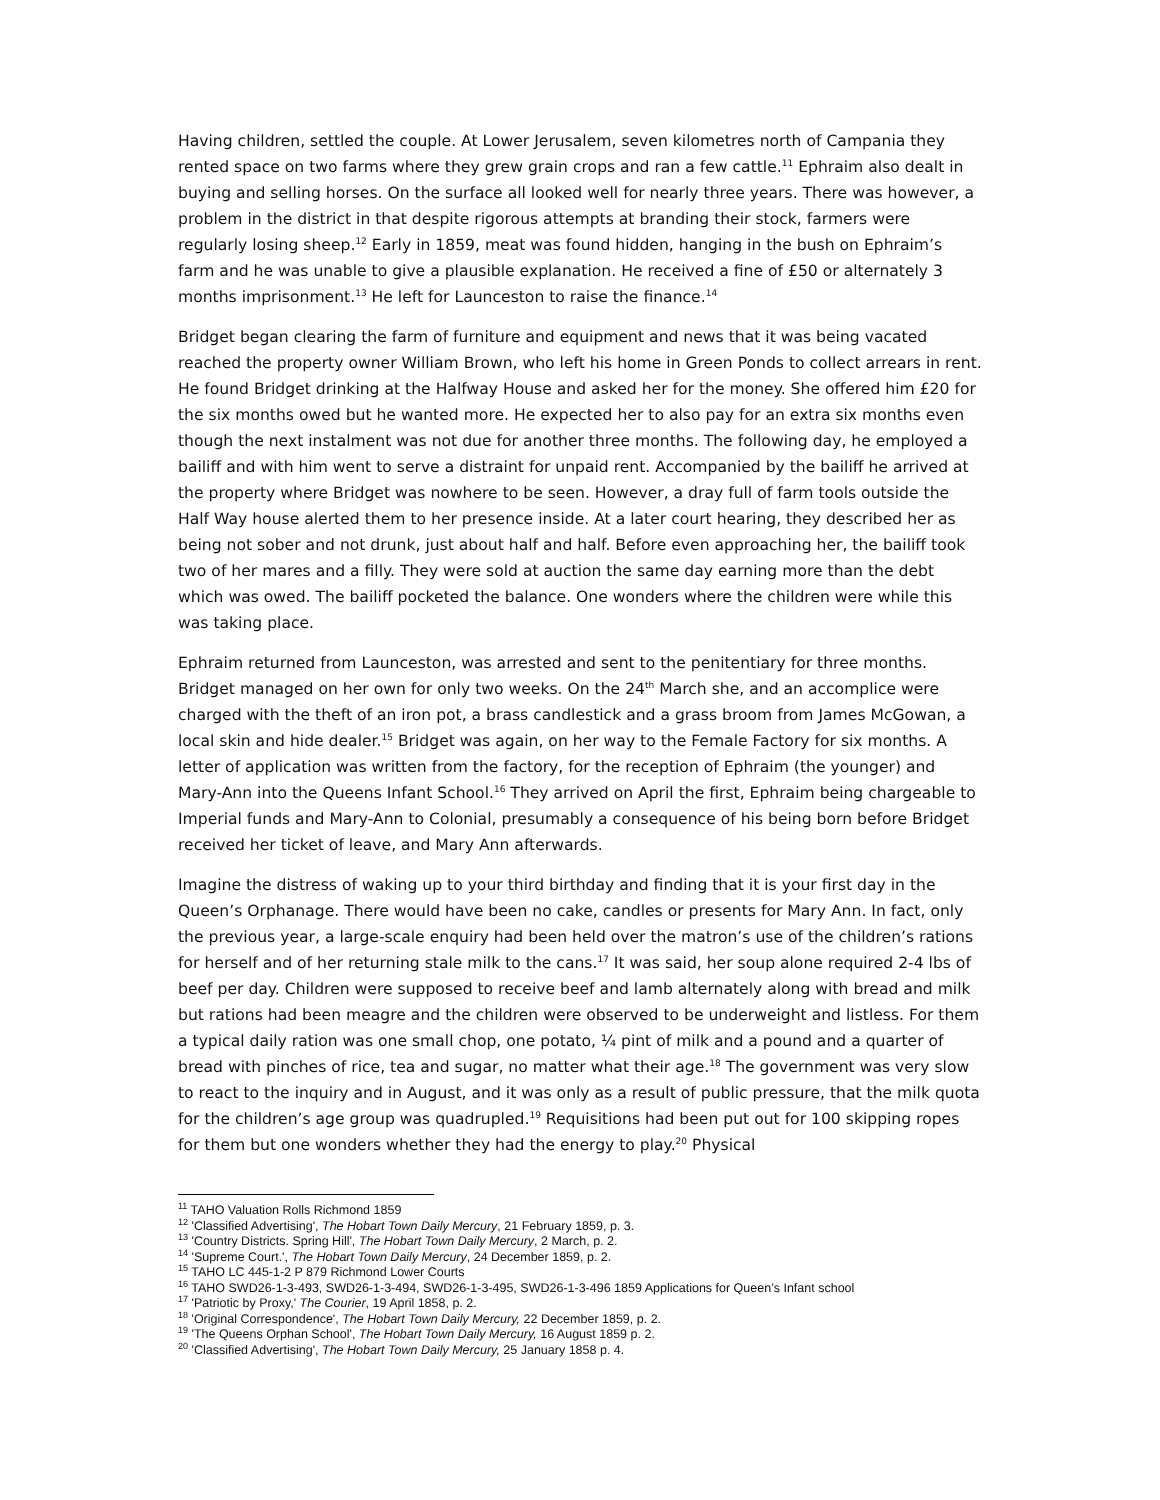Having children, settled the couple. At Lower Jerusalem, seven kilometres north of Campania they rented space on two farms where they grew grain crops and ran a few cattle.<sup>11</sup> Ephraim also dealt in buying and selling horses. On the surface all looked well for nearly three years. There was however, a problem in the district in that despite rigorous attempts at branding their stock, farmers were regularly losing sheep.<sup>12</sup> Early in 1859, meat was found hidden, hanging in the bush on Ephraim’s farm and he was unable to give a plausible explanation. He received a fine of £50 or alternately 3 months imprisonment.<sup>13</sup> He left for Launceston to raise the finance.<sup>14</sup>
Bridget began clearing the farm of furniture and equipment and news that it was being vacated reached the property owner William Brown, who left his home in Green Ponds to collect arrears in rent. He found Bridget drinking at the Halfway House and asked her for the money. She offered him £20 for the six months owed but he wanted more. He expected her to also pay for an extra six months even though the next instalment was not due for another three months. The following day, he employed a bailiff and with him went to serve a distraint for unpaid rent. Accompanied by the bailiff he arrived at the property where Bridget was nowhere to be seen. However, a dray full of farm tools outside the Half Way house alerted them to her presence inside. At a later court hearing, they described her as being not sober and not drunk, just about half and half. Before even approaching her, the bailiff took two of her mares and a filly. They were sold at auction the same day earning more than the debt which was owed. The bailiff pocketed the balance. One wonders where the children were while this was taking place.
Ephraim returned from Launceston, was arrested and sent to the penitentiary for three months. Bridget managed on her own for only two weeks. On the 24<sup>th</sup> March she, and an accomplice were charged with the theft of an iron pot, a brass candlestick and a grass broom from James McGowan, a local skin and hide dealer.<sup>15</sup> Bridget was again, on her way to the Female Factory for six months. A letter of application was written from the factory, for the reception of Ephraim (the younger) and Mary-Ann into the Queens Infant School.<sup>16</sup> They arrived on April the first, Ephraim being chargeable to Imperial funds and Mary-Ann to Colonial, presumably a consequence of his being born before Bridget received her ticket of leave, and Mary Ann afterwards.
Imagine the distress of waking up to your third birthday and finding that it is your first day in the Queen’s Orphanage. There would have been no cake, candles or presents for Mary Ann. In fact, only the previous year, a large-scale enquiry had been held over the matron’s use of the children’s rations for herself and of her returning stale milk to the cans.<sup>17</sup> It was said, her soup alone required 2-4 lbs of beef per day. Children were supposed to receive beef and lamb alternately along with bread and milk but rations had been meagre and the children were observed to be underweight and listless. For them a typical daily ration was one small chop, one potato, ¼ pint of milk and a pound and a quarter of bread with pinches of rice, tea and sugar, no matter what their age.<sup>18</sup> The government was very slow to react to the inquiry and in August, and it was only as a result of public pressure, that the milk quota for the children’s age group was quadrupled.<sup>19</sup> Requisitions had been put out for 100 skipping ropes for them but one wonders whether they had the energy to play.<sup>20</sup> Physical
<sup>11</sup> TAHO Valuation Rolls Richmond 1859
<sup>12</sup> 'Classified Advertising', The Hobart Town Daily Mercury, 21 February 1859, p. 3.
<sup>13</sup> 'Country Districts. Spring Hill', The Hobart Town Daily Mercury, 2 March, p. 2.
<sup>14</sup> 'Supreme Court.', The Hobart Town Daily Mercury, 24 December 1859, p. 2.
<sup>15</sup> TAHO LC 445-1-2 P 879 Richmond Lower Courts
<sup>16</sup> TAHO SWD26-1-3-493, SWD26-1-3-494, SWD26-1-3-495, SWD26-1-3-496 1859 Applications for Queen’s Infant school
<sup>17</sup> 'Patriotic by Proxy,' The Courier, 19 April 1858, p. 2.
<sup>18</sup> 'Original Correspondence', The Hobart Town Daily Mercury, 22 December 1859, p. 2.
<sup>19</sup> 'The Queens Orphan School', The Hobart Town Daily Mercury, 16 August 1859 p. 2.
<sup>20</sup> 'Classified Advertising', The Hobart Town Daily Mercury, 25 January 1858 p. 4.